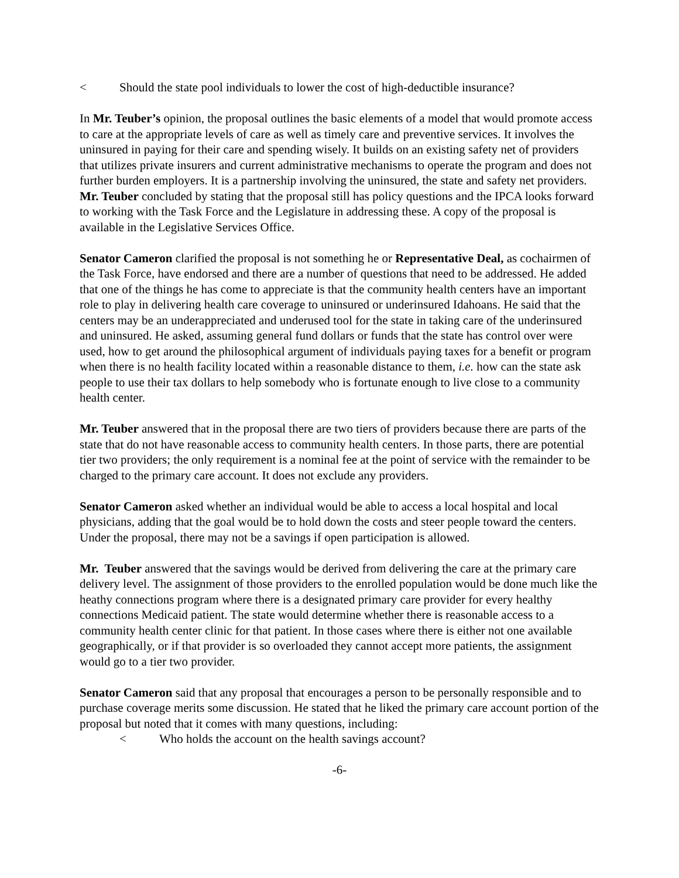< Should the state pool individuals to lower the cost of high-deductible insurance?
In Mr. Teuber’s opinion, the proposal outlines the basic elements of a model that would promote access to care at the appropriate levels of care as well as timely care and preventive services. It involves the uninsured in paying for their care and spending wisely. It builds on an existing safety net of providers that utilizes private insurers and current administrative mechanisms to operate the program and does not further burden employers. It is a partnership involving the uninsured, the state and safety net providers. Mr. Teuber concluded by stating that the proposal still has policy questions and the IPCA looks forward to working with the Task Force and the Legislature in addressing these. A copy of the proposal is available in the Legislative Services Office.
Senator Cameron clarified the proposal is not something he or Representative Deal, as cochairmen of the Task Force, have endorsed and there are a number of questions that need to be addressed. He added that one of the things he has come to appreciate is that the community health centers have an important role to play in delivering health care coverage to uninsured or underinsured Idahoans. He said that the centers may be an underappreciated and underused tool for the state in taking care of the underinsured and uninsured. He asked, assuming general fund dollars or funds that the state has control over were used, how to get around the philosophical argument of individuals paying taxes for a benefit or program when there is no health facility located within a reasonable distance to them, i.e. how can the state ask people to use their tax dollars to help somebody who is fortunate enough to live close to a community health center.
Mr. Teuber answered that in the proposal there are two tiers of providers because there are parts of the state that do not have reasonable access to community health centers. In those parts, there are potential tier two providers; the only requirement is a nominal fee at the point of service with the remainder to be charged to the primary care account. It does not exclude any providers.
Senator Cameron asked whether an individual would be able to access a local hospital and local physicians, adding that the goal would be to hold down the costs and steer people toward the centers. Under the proposal, there may not be a savings if open participation is allowed.
Mr. Teuber answered that the savings would be derived from delivering the care at the primary care delivery level. The assignment of those providers to the enrolled population would be done much like the heathy connections program where there is a designated primary care provider for every healthy connections Medicaid patient. The state would determine whether there is reasonable access to a community health center clinic for that patient. In those cases where there is either not one available geographically, or if that provider is so overloaded they cannot accept more patients, the assignment would go to a tier two provider.
Senator Cameron said that any proposal that encourages a person to be personally responsible and to purchase coverage merits some discussion. He stated that he liked the primary care account portion of the proposal but noted that it comes with many questions, including:
< Who holds the account on the health savings account?
-6-